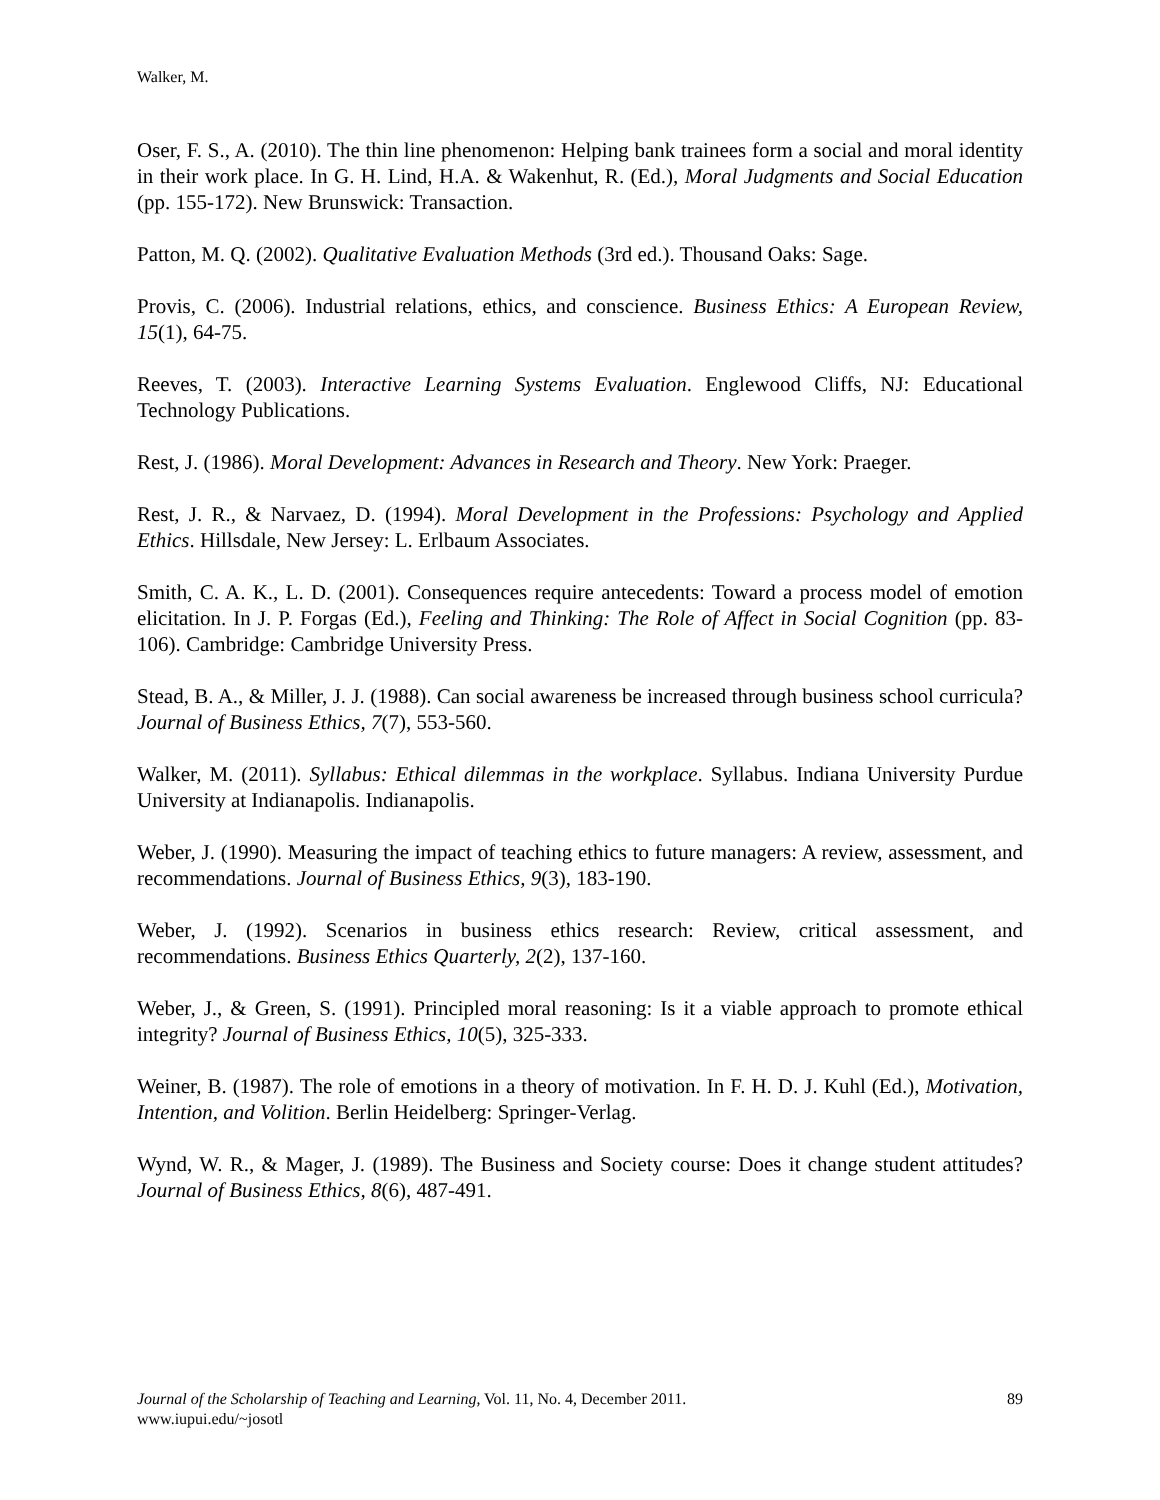Walker, M.
Oser, F. S., A. (2010). The thin line phenomenon: Helping bank trainees form a social and moral identity in their work place. In G. H. Lind, H.A. & Wakenhut, R. (Ed.), Moral Judgments and Social Education (pp. 155-172). New Brunswick: Transaction.
Patton, M. Q. (2002). Qualitative Evaluation Methods (3rd ed.). Thousand Oaks: Sage.
Provis, C. (2006). Industrial relations, ethics, and conscience. Business Ethics: A European Review, 15(1), 64-75.
Reeves, T. (2003). Interactive Learning Systems Evaluation. Englewood Cliffs, NJ: Educational Technology Publications.
Rest, J. (1986). Moral Development: Advances in Research and Theory. New York: Praeger.
Rest, J. R., & Narvaez, D. (1994). Moral Development in the Professions: Psychology and Applied Ethics. Hillsdale, New Jersey: L. Erlbaum Associates.
Smith, C. A. K., L. D. (2001). Consequences require antecedents: Toward a process model of emotion elicitation. In J. P. Forgas (Ed.), Feeling and Thinking: The Role of Affect in Social Cognition (pp. 83-106). Cambridge: Cambridge University Press.
Stead, B. A., & Miller, J. J. (1988). Can social awareness be increased through business school curricula? Journal of Business Ethics, 7(7), 553-560.
Walker, M. (2011). Syllabus: Ethical dilemmas in the workplace. Syllabus. Indiana University Purdue University at Indianapolis. Indianapolis.
Weber, J. (1990). Measuring the impact of teaching ethics to future managers: A review, assessment, and recommendations. Journal of Business Ethics, 9(3), 183-190.
Weber, J. (1992). Scenarios in business ethics research: Review, critical assessment, and recommendations. Business Ethics Quarterly, 2(2), 137-160.
Weber, J., & Green, S. (1991). Principled moral reasoning: Is it a viable approach to promote ethical integrity? Journal of Business Ethics, 10(5), 325-333.
Weiner, B. (1987). The role of emotions in a theory of motivation. In F. H. D. J. Kuhl (Ed.), Motivation, Intention, and Volition. Berlin Heidelberg: Springer-Verlag.
Wynd, W. R., & Mager, J. (1989). The Business and Society course: Does it change student attitudes? Journal of Business Ethics, 8(6), 487-491.
89 Journal of the Scholarship of Teaching and Learning, Vol. 11, No. 4, December 2011.
www.iupui.edu/~josotl